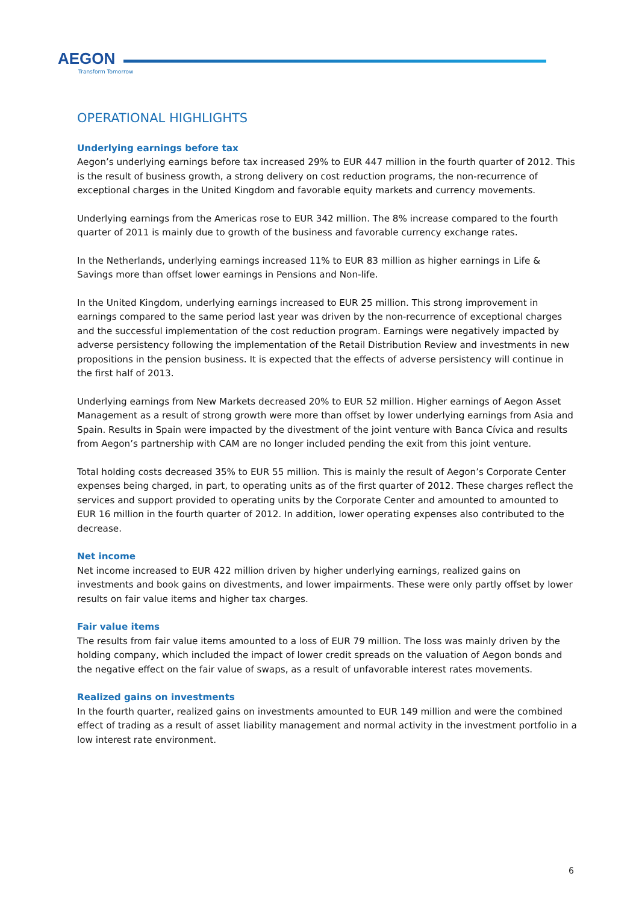AEGON
Transform Tomorrow
OPERATIONAL HIGHLIGHTS
Underlying earnings before tax
Aegon’s underlying earnings before tax increased 29% to EUR 447 million in the fourth quarter of 2012. This is the result of business growth, a strong delivery on cost reduction programs, the non-recurrence of exceptional charges in the United Kingdom and favorable equity markets and currency movements.
Underlying earnings from the Americas rose to EUR 342 million. The 8% increase compared to the fourth quarter of 2011 is mainly due to growth of the business and favorable currency exchange rates.
In the Netherlands, underlying earnings increased 11% to EUR 83 million as higher earnings in Life & Savings more than offset lower earnings in Pensions and Non-life.
In the United Kingdom, underlying earnings increased to EUR 25 million. This strong improvement in earnings compared to the same period last year was driven by the non-recurrence of exceptional charges and the successful implementation of the cost reduction program. Earnings were negatively impacted by adverse persistency following the implementation of the Retail Distribution Review and investments in new propositions in the pension business. It is expected that the effects of adverse persistency will continue in the first half of 2013.
Underlying earnings from New Markets decreased 20% to EUR 52 million. Higher earnings of Aegon Asset Management as a result of strong growth were more than offset by lower underlying earnings from Asia and Spain. Results in Spain were impacted by the divestment of the joint venture with Banca Cívica and results from Aegon’s partnership with CAM are no longer included pending the exit from this joint venture.
Total holding costs decreased 35% to EUR 55 million. This is mainly the result of Aegon’s Corporate Center expenses being charged, in part, to operating units as of the first quarter of 2012. These charges reflect the services and support provided to operating units by the Corporate Center and amounted to amounted to EUR 16 million in the fourth quarter of 2012. In addition, lower operating expenses also contributed to the decrease.
Net income
Net income increased to EUR 422 million driven by higher underlying earnings, realized gains on investments and book gains on divestments, and lower impairments. These were only partly offset by lower results on fair value items and higher tax charges.
Fair value items
The results from fair value items amounted to a loss of EUR 79 million. The loss was mainly driven by the holding company, which included the impact of lower credit spreads on the valuation of Aegon bonds and the negative effect on the fair value of swaps, as a result of unfavorable interest rates movements.
Realized gains on investments
In the fourth quarter, realized gains on investments amounted to EUR 149 million and were the combined effect of trading as a result of asset liability management and normal activity in the investment portfolio in a low interest rate environment.
6